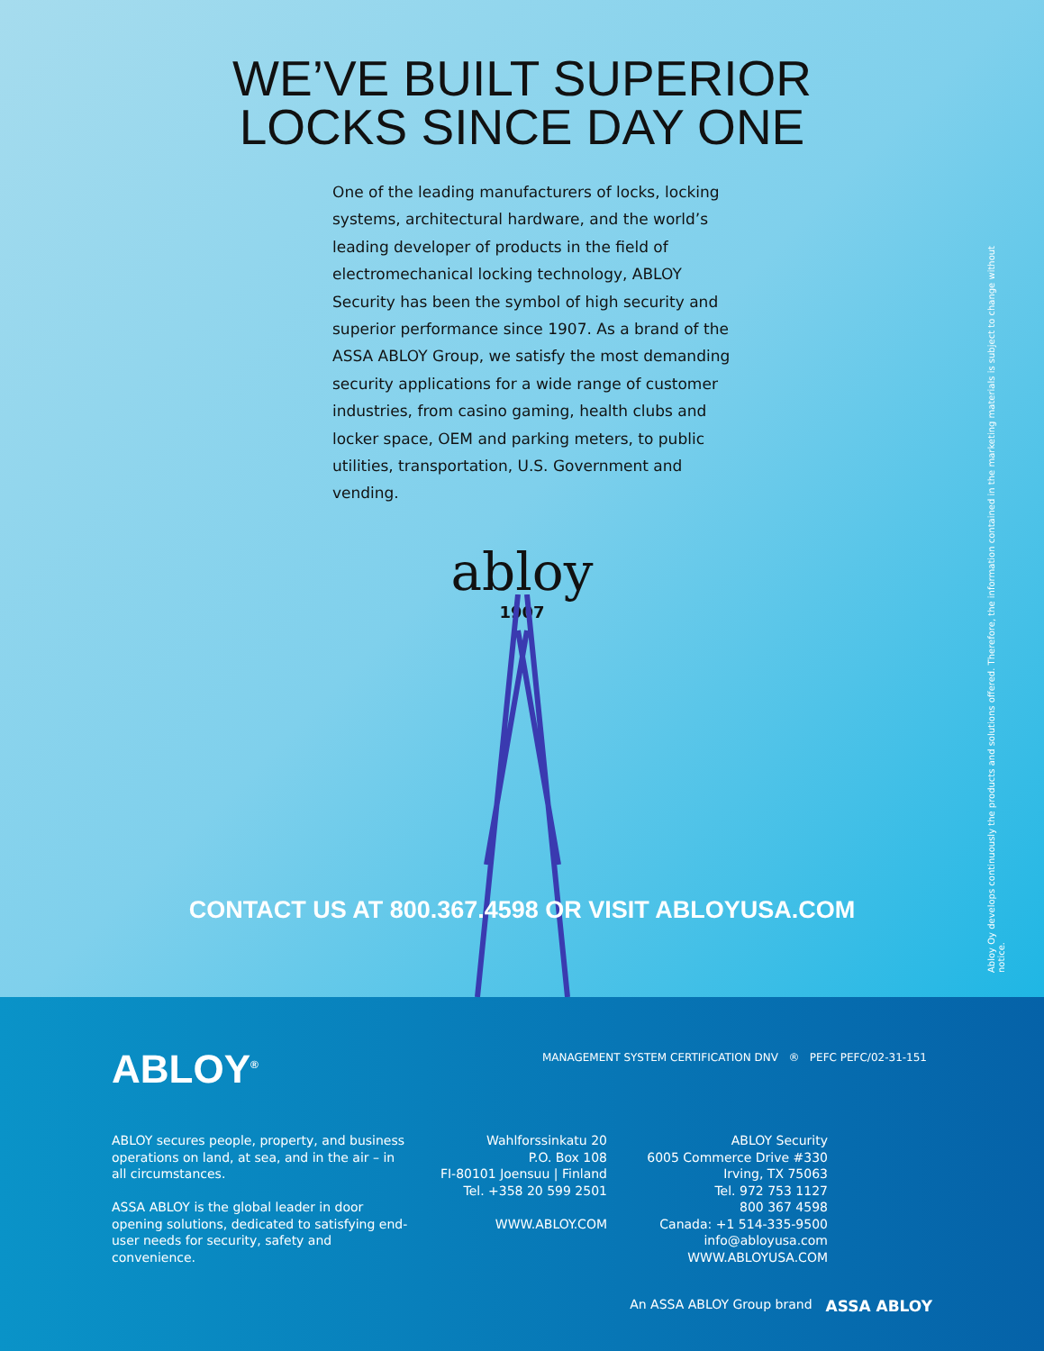WE’VE BUILT SUPERIOR
LOCKS SINCE DAY ONE
One of the leading manufacturers of locks, locking systems, architectural hardware, and the world’s leading developer of products in the field of electromechanical locking technology, ABLOY Security has been the symbol of high security and superior performance since 1907. As a brand of the ASSA ABLOY Group, we satisfy the most demanding security applications for a wide range of customer industries, from casino gaming, health clubs and locker space, OEM and parking meters, to public utilities, transportation, U.S. Government and vending.
abloy
1907
CONTACT US AT 800.367.4598 OR VISIT ABLOYUSA.COM
Abloy Oy develops continuously the products and solutions offered. Therefore, the information contained in the marketing materials is subject to change without notice.
ABLOY<sup>®</sup>
MANAGEMENT SYSTEM CERTIFICATION DNV ® PEFC PEFC/02-31-151
ABLOY secures people, property, and business operations on land, at sea, and in the air – in all circumstances.
ASSA ABLOY is the global leader in door opening solutions, dedicated to satisfying end-user needs for security, safety and convenience.
Wahlforssinkatu 20
P.O. Box 108
FI-80101 Joensuu | Finland
Tel. +358 20 599 2501
WWW.ABLOY.COM
ABLOY Security
6005 Commerce Drive #330
Irving, TX 75063
Tel. 972 753 1127
800 367 4598
Canada: +1 514-335-9500
info@abloyusa.com
WWW.ABLOYUSA.COM
An ASSA ABLOY Group brand ASSA ABLOY